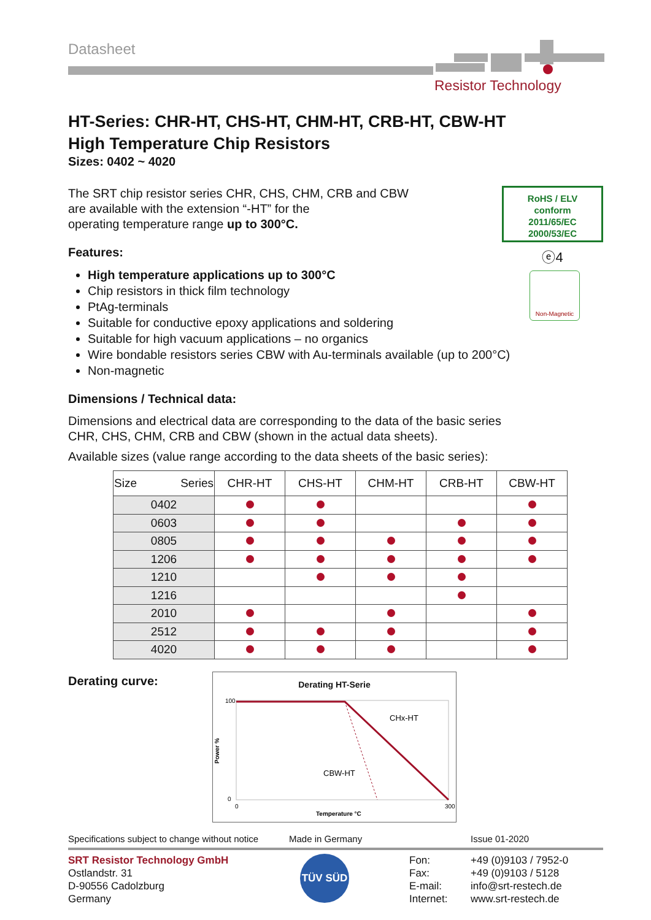Datasheet
Resistor Technology
RoHS / ELV
conform
2011/65/EC
2000/53/EC
ⓔ4
Non-Magnetic
HT-Series: CHR-HT, CHS-HT, CHM-HT, CRB-HT, CBW-HT
High Temperature Chip Resistors
Sizes: 0402 ~ 4020
The SRT chip resistor series CHR, CHS, CHM, CRB and CBW
are available with the extension “-HT” for the
operating temperature range up to 300°C.
Features:
High temperature applications up to 300°C
Chip resistors in thick film technology
PtAg-terminals
Suitable for conductive epoxy applications and soldering
Suitable for high vacuum applications – no organics
Wire bondable resistors series CBW with Au-terminals available (up to 200°C)
Non-magnetic
Dimensions / Technical data:
Dimensions and electrical data are corresponding to the data of the basic series
CHR, CHS, CHM, CRB and CBW (shown in the actual data sheets).
Available sizes (value range according to the data sheets of the basic series):
| Size Series | CHR-HT | CHS-HT | CHM-HT | CRB-HT | CBW-HT |
| --- | --- | --- | --- | --- | --- |
| 0402 | | | | | |
| 0603 | | | | | |
| 0805 | | | | | |
| 1206 | | | | | |
| 1210 | | | | | |
| 1216 | | | | | |
| 2010 | | | | | |
| 2512 | | | | | |
| 4020 | | | | | |
Derating curve:
Derating HT-Serie
CHx-HT
CBW-HT
100
0
Power %
0
300
Temperature °C
Specifications subject to change without notice
Made in Germany Issue 01-2020
SRT Resistor Technology GmbH
Ostlandstr. 31
D-90556 Cadolzburg
Germany
TÜV SÜD
Fon:
Fax:
E-mail:
Internet:
+49 (0)9103 / 7952-0
+49 (0)9103 / 5128
info@srt-restech.de
www.srt-restech.de